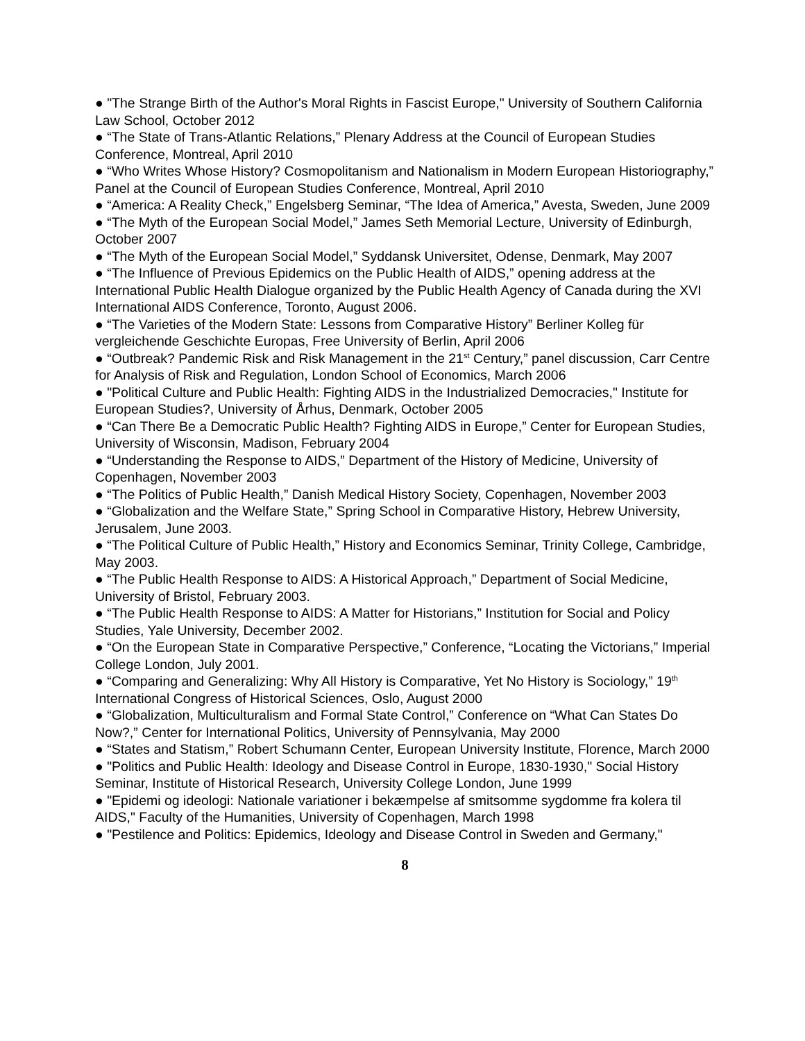● "The Strange Birth of the Author's Moral Rights in Fascist Europe," University of Southern California Law School, October 2012
● “The State of Trans-Atlantic Relations,” Plenary Address at the Council of European Studies Conference, Montreal, April 2010
● “Who Writes Whose History? Cosmopolitanism and Nationalism in Modern European Historiography,” Panel at the Council of European Studies Conference, Montreal, April 2010
● “America: A Reality Check,” Engelsberg Seminar, “The Idea of America,” Avesta, Sweden, June 2009
● “The Myth of the European Social Model,” James Seth Memorial Lecture, University of Edinburgh, October 2007
● “The Myth of the European Social Model,” Syddansk Universitet, Odense, Denmark, May 2007
● “The Influence of Previous Epidemics on the Public Health of AIDS,” opening address at the International Public Health Dialogue organized by the Public Health Agency of Canada during the XVI International AIDS Conference, Toronto, August 2006.
● “The Varieties of the Modern State: Lessons from Comparative History” Berliner Kolleg für vergleichende Geschichte Europas, Free University of Berlin, April 2006
● “Outbreak? Pandemic Risk and Risk Management in the 21<sup>st</sup> Century,” panel discussion, Carr Centre for Analysis of Risk and Regulation, London School of Economics, March 2006
● "Political Culture and Public Health: Fighting AIDS in the Industrialized Democracies," Institute for European Studies?, University of Århus, Denmark, October 2005
● “Can There Be a Democratic Public Health? Fighting AIDS in Europe,” Center for European Studies, University of Wisconsin, Madison, February 2004
● “Understanding the Response to AIDS,” Department of the History of Medicine, University of Copenhagen, November 2003
● “The Politics of Public Health,” Danish Medical History Society, Copenhagen, November 2003
● “Globalization and the Welfare State,” Spring School in Comparative History, Hebrew University, Jerusalem, June 2003.
● “The Political Culture of Public Health,” History and Economics Seminar, Trinity College, Cambridge, May 2003.
● “The Public Health Response to AIDS: A Historical Approach,” Department of Social Medicine, University of Bristol, February 2003.
● “The Public Health Response to AIDS: A Matter for Historians,” Institution for Social and Policy Studies, Yale University, December 2002.
● “On the European State in Comparative Perspective,” Conference, “Locating the Victorians,” Imperial College London, July 2001.
● “Comparing and Generalizing: Why All History is Comparative, Yet No History is Sociology,” 19<sup>th</sup> International Congress of Historical Sciences, Oslo, August 2000
● “Globalization, Multiculturalism and Formal State Control,” Conference on “What Can States Do Now?,” Center for International Politics, University of Pennsylvania, May 2000
● “States and Statism,” Robert Schumann Center, European University Institute, Florence, March 2000
● "Politics and Public Health: Ideology and Disease Control in Europe, 1830-1930," Social History Seminar, Institute of Historical Research, University College London, June 1999
● "Epidemi og ideologi: Nationale variationer i bekæmpelse af smitsomme sygdomme fra kolera til AIDS," Faculty of the Humanities, University of Copenhagen, March 1998
● "Pestilence and Politics: Epidemics, Ideology and Disease Control in Sweden and Germany,"
8